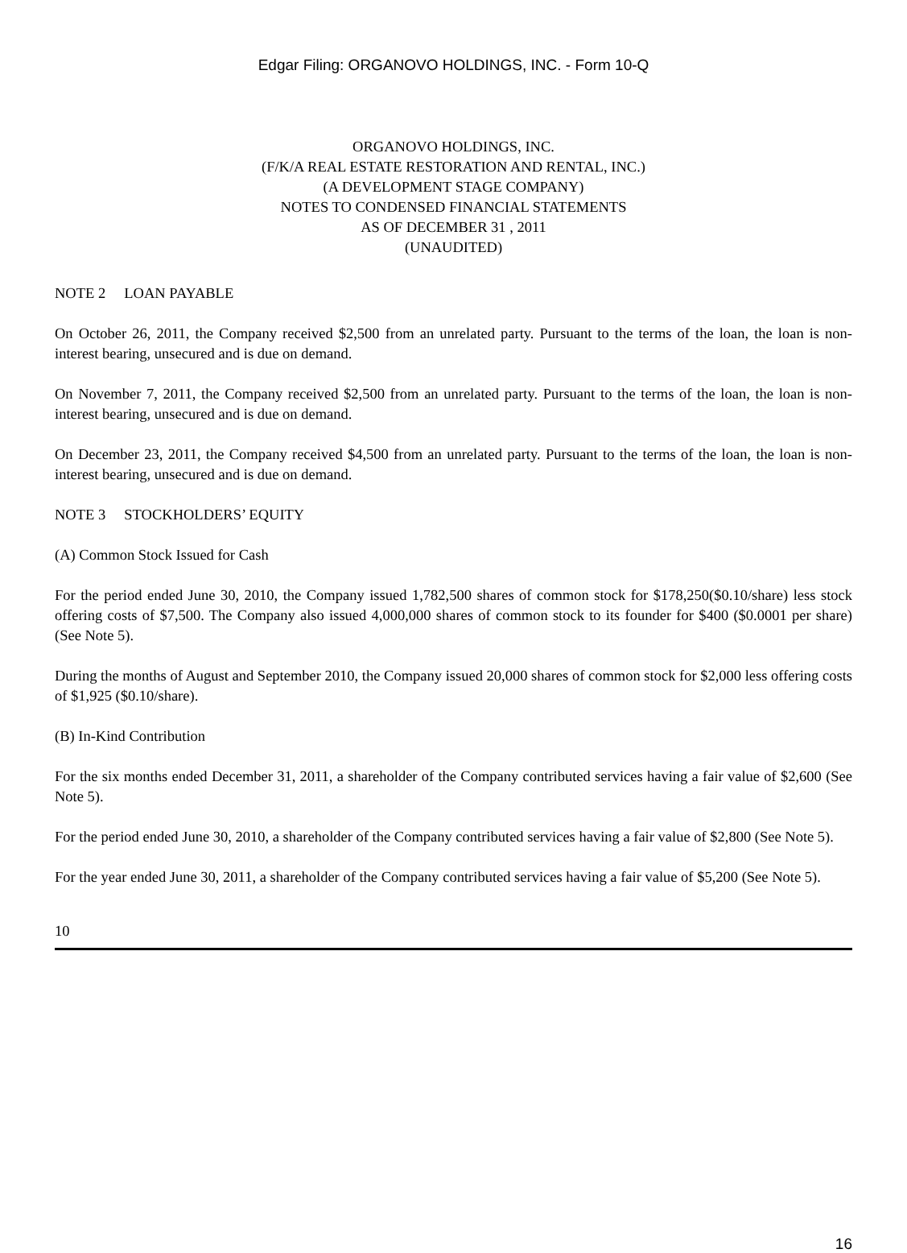Edgar Filing: ORGANOVO HOLDINGS, INC. - Form 10-Q
ORGANOVO HOLDINGS, INC.
(F/K/A REAL ESTATE RESTORATION AND RENTAL, INC.)
(A DEVELOPMENT STAGE COMPANY)
NOTES TO CONDENSED FINANCIAL STATEMENTS
AS OF DECEMBER 31 , 2011
(UNAUDITED)
NOTE 2 LOAN PAYABLE
On October 26, 2011, the Company received $2,500 from an unrelated party. Pursuant to the terms of the loan, the loan is non-interest bearing, unsecured and is due on demand.
On November 7, 2011, the Company received $2,500 from an unrelated party. Pursuant to the terms of the loan, the loan is non-interest bearing, unsecured and is due on demand.
On December 23, 2011, the Company received $4,500 from an unrelated party. Pursuant to the terms of the loan, the loan is non-interest bearing, unsecured and is due on demand.
NOTE 3 STOCKHOLDERS’ EQUITY
(A) Common Stock Issued for Cash
For the period ended June 30, 2010, the Company issued 1,782,500 shares of common stock for $178,250($0.10/share) less stock offering costs of $7,500. The Company also issued 4,000,000 shares of common stock to its founder for $400 ($0.0001 per share) (See Note 5).
During the months of August and September 2010, the Company issued 20,000 shares of common stock for $2,000 less offering costs of $1,925 ($0.10/share).
(B) In-Kind Contribution
For the six months ended December 31, 2011, a shareholder of the Company contributed services having a fair value of $2,600 (See Note 5).
For the period ended June 30, 2010, a shareholder of the Company contributed services having a fair value of $2,800 (See Note 5).
For the year ended June 30, 2011, a shareholder of the Company contributed services having a fair value of $5,200 (See Note 5).
10
16